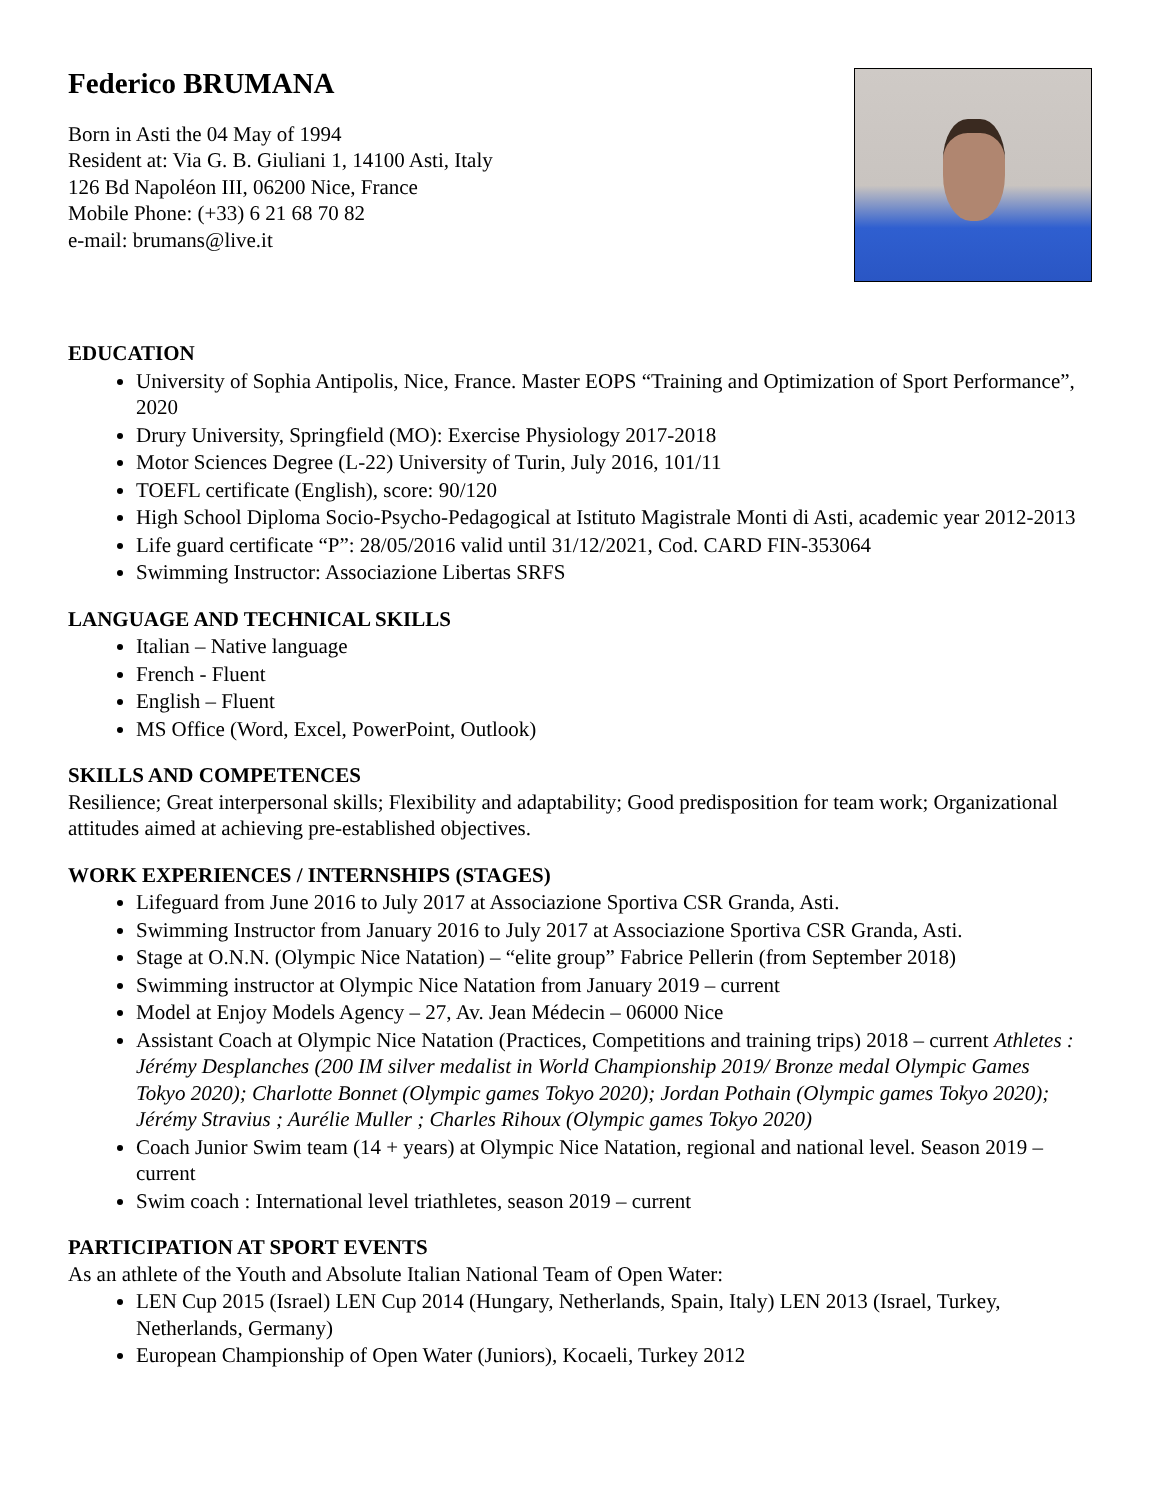Federico BRUMANA
Born in Asti the 04 May of 1994
Resident at: Via G. B. Giuliani 1, 14100 Asti, Italy
126 Bd Napoléon III, 06200 Nice, France
Mobile Phone: (+33) 6 21 68 70 82
e-mail: brumans@live.it
EDUCATION
University of Sophia Antipolis, Nice, France. Master EOPS “Training and Optimization of Sport Performance”, 2020
Drury University, Springfield (MO): Exercise Physiology 2017-2018
Motor Sciences Degree (L-22) University of Turin, July 2016, 101/11
TOEFL certificate (English), score: 90/120
High School Diploma Socio-Psycho-Pedagogical at Istituto Magistrale Monti di Asti, academic year 2012-2013
Life guard certificate “P”: 28/05/2016 valid until 31/12/2021, Cod. CARD FIN-353064
Swimming Instructor: Associazione Libertas SRFS
LANGUAGE AND TECHNICAL SKILLS
Italian – Native language
French - Fluent
English – Fluent
MS Office (Word, Excel, PowerPoint, Outlook)
SKILLS AND COMPETENCES
Resilience; Great interpersonal skills; Flexibility and adaptability; Good predisposition for team work; Organizational attitudes aimed at achieving pre-established objectives.
WORK EXPERIENCES / INTERNSHIPS (STAGES)
Lifeguard from June 2016 to July 2017 at Associazione Sportiva CSR Granda, Asti.
Swimming Instructor from January 2016 to July 2017 at Associazione Sportiva CSR Granda, Asti.
Stage at O.N.N. (Olympic Nice Natation) – “elite group” Fabrice Pellerin (from September 2018)
Swimming instructor at Olympic Nice Natation from January 2019 – current
Model at Enjoy Models Agency – 27, Av. Jean Médecin – 06000 Nice
Assistant Coach at Olympic Nice Natation (Practices, Competitions and training trips) 2018 – current Athletes : Jérémy Desplanches (200 IM silver medalist in World Championship 2019/ Bronze medal Olympic Games Tokyo 2020); Charlotte Bonnet (Olympic games Tokyo 2020); Jordan Pothain (Olympic games Tokyo 2020); Jérémy Stravius ; Aurélie Muller ; Charles Rihoux (Olympic games Tokyo 2020)
Coach Junior Swim team (14 + years) at Olympic Nice Natation, regional and national level. Season 2019 – current
Swim coach : International level triathletes, season 2019 – current
PARTICIPATION AT SPORT EVENTS
As an athlete of the Youth and Absolute Italian National Team of Open Water:
LEN Cup 2015 (Israel) LEN Cup 2014 (Hungary, Netherlands, Spain, Italy) LEN 2013 (Israel, Turkey, Netherlands, Germany)
European Championship of Open Water (Juniors), Kocaeli, Turkey 2012